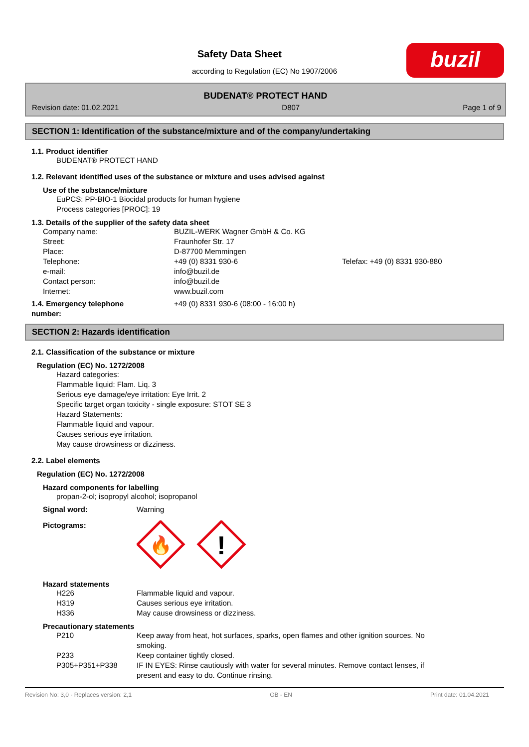Safety Data Sheet
according to Regulation (EC) No 1907/2006
buzil
BUDENAT® PROTECT HAND
Revision date: 01.02.2021 D807 Page 1 of 9
SECTION 1: Identification of the substance/mixture and of the company/undertaking
1.1. Product identifier
BUDENAT® PROTECT HAND
1.2. Relevant identified uses of the substance or mixture and uses advised against
Use of the substance/mixture
EuPCS: PP-BIO-1 Biocidal products for human hygiene
Process categories [PROC]: 19
1.3. Details of the supplier of the safety data sheet
| Company name: | BUZIL-WERK Wagner GmbH & Co. KG | |
| Street: | Fraunhofer Str. 17 | |
| Place: | D-87700 Memmingen | |
| Telephone: | +49 (0) 8331 930-6 | Telefax: +49 (0) 8331 930-880 |
| e-mail: | info@buzil.de | |
| Contact person: | info@buzil.de | |
| Internet: | www.buzil.com | |
| 1.4. Emergency telephone number: | +49 (0) 8331 930-6 (08:00 - 16:00 h) |
SECTION 2: Hazards identification
2.1. Classification of the substance or mixture
Regulation (EC) No. 1272/2008
Hazard categories:
Flammable liquid: Flam. Liq. 3
Serious eye damage/eye irritation: Eye Irrit. 2
Specific target organ toxicity - single exposure: STOT SE 3
Hazard Statements:
Flammable liquid and vapour.
Causes serious eye irritation.
May cause drowsiness or dizziness.
2.2. Label elements
Regulation (EC) No. 1272/2008
Hazard components for labelling
propan-2-ol; isopropyl alcohol; isopropanol
| Signal word: | Warning |
| Pictograms: | 🔥 ! |
Hazard statements
| H226 | Flammable liquid and vapour. |
| H319 | Causes serious eye irritation. |
| H336 | May cause drowsiness or dizziness. |
Precautionary statements
| P210 | Keep away from heat, hot surfaces, sparks, open flames and other ignition sources. No smoking. |
| P233 | Keep container tightly closed. |
| P305+P351+P338 | IF IN EYES: Rinse cautiously with water for several minutes. Remove contact lenses, if present and easy to do. Continue rinsing. |
Revision No: 3,0 - Replaces version: 2,1 GB - EN Print date: 01.04.2021